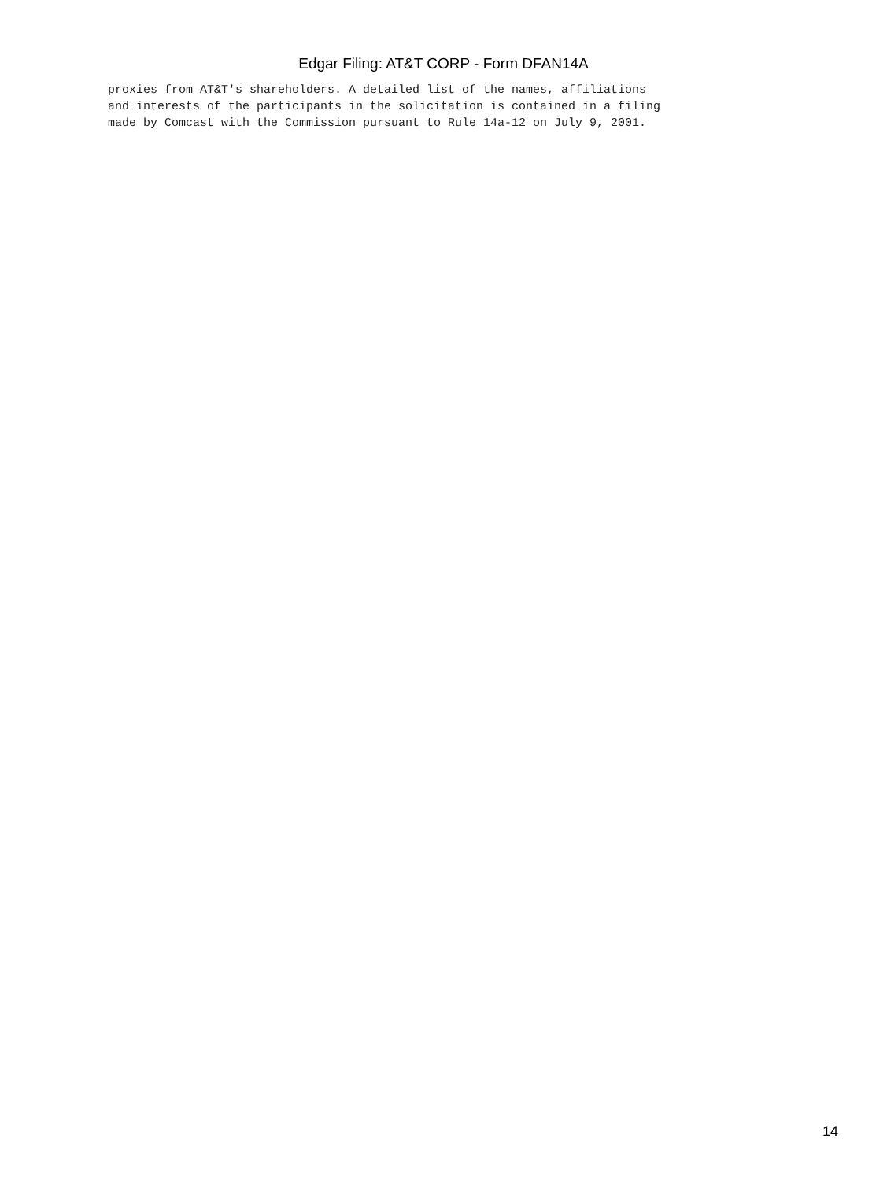Edgar Filing: AT&T CORP - Form DFAN14A
proxies from AT&T's shareholders. A detailed list of the names, affiliations
and interests of the participants in the solicitation is contained in a filing
made by Comcast with the Commission pursuant to Rule 14a-12 on July 9, 2001.
14